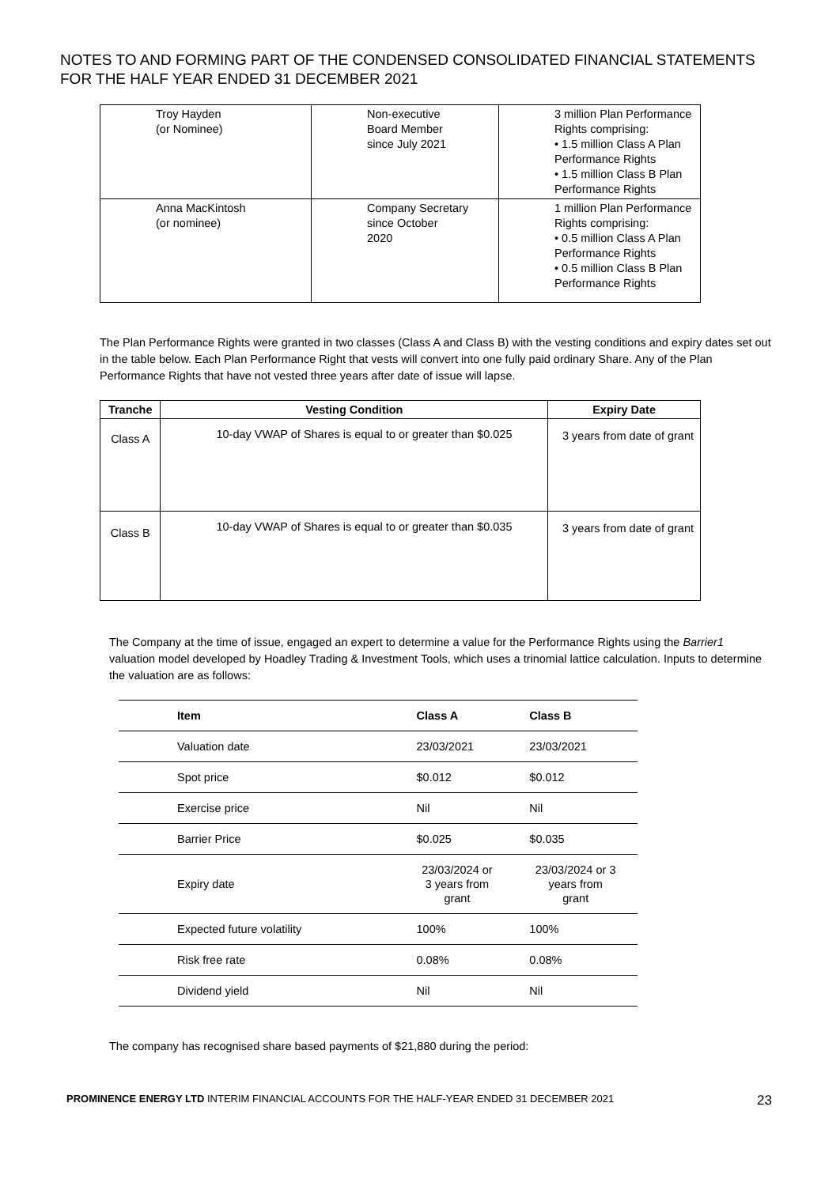NOTES TO AND FORMING PART OF THE CONDENSED CONSOLIDATED FINANCIAL STATEMENTS FOR THE HALF YEAR ENDED 31 DECEMBER 2021
| Troy Hayden (or Nominee) | Non-executive Board Member since July 2021 | 3 million Plan Performance Rights comprising: • 1.5 million Class A Plan Performance Rights • 1.5 million Class B Plan Performance Rights |
| Anna MacKintosh (or nominee) | Company Secretary since October 2020 | 1 million Plan Performance Rights comprising: • 0.5 million Class A Plan Performance Rights • 0.5 million Class B Plan Performance Rights |
The Plan Performance Rights were granted in two classes (Class A and Class B) with the vesting conditions and expiry dates set out in the table below. Each Plan Performance Right that vests will convert into one fully paid ordinary Share. Any of the Plan Performance Rights that have not vested three years after date of issue will lapse.
| Tranche | Vesting Condition | Expiry Date |
| --- | --- | --- |
| Class A | 10-day VWAP of Shares is equal to or greater than $0.025 | 3 years from date of grant |
| Class B | 10-day VWAP of Shares is equal to or greater than $0.035 | 3 years from date of grant |
The Company at the time of issue, engaged an expert to determine a value for the Performance Rights using the Barrier1 valuation model developed by Hoadley Trading & Investment Tools, which uses a trinomial lattice calculation. Inputs to determine the valuation are as follows:
| Item | Class A | Class B |
| --- | --- | --- |
| Valuation date | 23/03/2021 | 23/03/2021 |
| Spot price | $0.012 | $0.012 |
| Exercise price | Nil | Nil |
| Barrier Price | $0.025 | $0.035 |
| Expiry date | 23/03/2024 or 3 years from grant | 23/03/2024 or 3 years from grant |
| Expected future volatility | 100% | 100% |
| Risk free rate | 0.08% | 0.08% |
| Dividend yield | Nil | Nil |
The company has recognised share based payments of $21,880 during the period:
PROMINENCE ENERGY LTD INTERIM FINANCIAL ACCOUNTS FOR THE HALF-YEAR ENDED 31 DECEMBER 2021 23